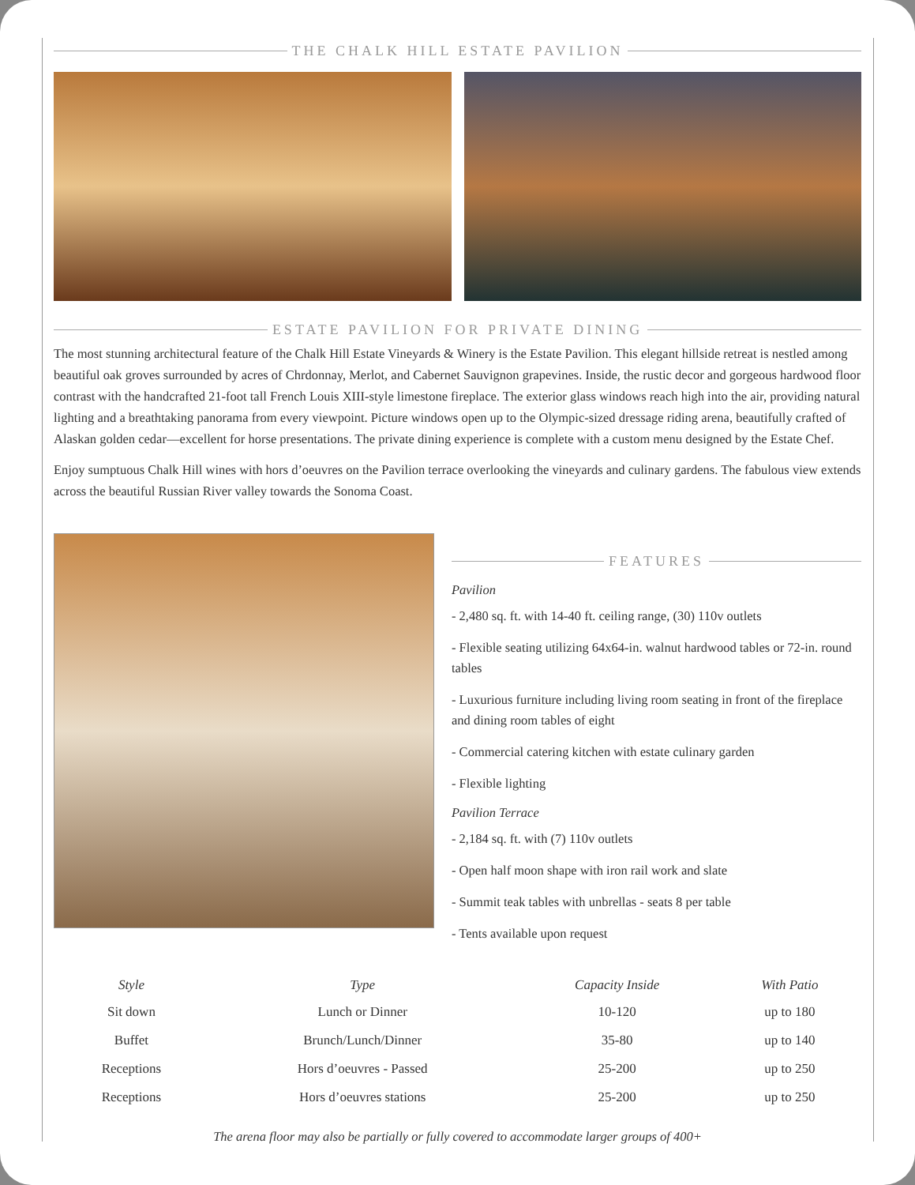THE CHALK HILL ESTATE PAVILION
ESTATE PAVILION FOR PRIVATE DINING
The most stunning architectural feature of the Chalk Hill Estate Vineyards & Winery is the Estate Pavilion. This elegant hillside retreat is nestled among beautiful oak groves surrounded by acres of Chrdonnay, Merlot, and Cabernet Sauvignon grapevines. Inside, the rustic decor and gorgeous hardwood floor contrast with the handcrafted 21-foot tall French Louis XIII-style limestone fireplace. The exterior glass windows reach high into the air, providing natural lighting and a breathtaking panorama from every viewpoint. Picture windows open up to the Olympic-sized dressage riding arena, beautifully crafted of Alaskan golden cedar—excellent for horse presentations. The private dining experience is complete with a custom menu designed by the Estate Chef.
Enjoy sumptuous Chalk Hill wines with hors d’oeuvres on the Pavilion terrace overlooking the vineyards and culinary gardens. The fabulous view extends across the beautiful Russian River valley towards the Sonoma Coast.
FEATURES
Pavilion
- 2,480 sq. ft. with 14-40 ft. ceiling range, (30) 110v outlets
- Flexible seating utilizing 64x64-in. walnut hardwood tables or 72-in. round tables
- Luxurious furniture including living room seating in front of the fireplace and dining room tables of eight
- Commercial catering kitchen with estate culinary garden
- Flexible lighting
Pavilion Terrace
- 2,184 sq. ft. with (7) 110v outlets
- Open half moon shape with iron rail work and slate
- Summit teak tables with unbrellas - seats 8 per table
- Tents available upon request
| Style | Type | Capacity Inside | With Patio |
| --- | --- | --- | --- |
| Sit down | Lunch or Dinner | 10-120 | up to 180 |
| Buffet | Brunch/Lunch/Dinner | 35-80 | up to 140 |
| Receptions | Hors d’oeuvres - Passed | 25-200 | up to 250 |
| Receptions | Hors d’oeuvres stations | 25-200 | up to 250 |
The arena floor may also be partially or fully covered to accommodate larger groups of 400+